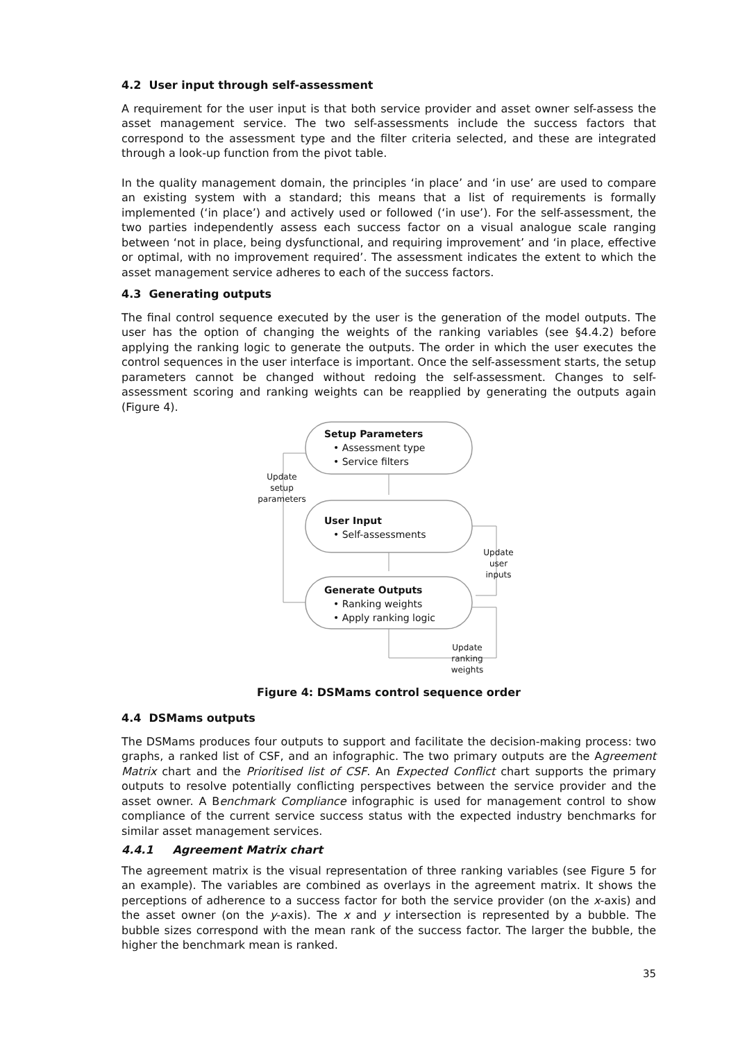4.2 User input through self-assessment
A requirement for the user input is that both service provider and asset owner self-assess the asset management service. The two self-assessments include the success factors that correspond to the assessment type and the filter criteria selected, and these are integrated through a look-up function from the pivot table.
In the quality management domain, the principles ‘in place’ and ‘in use’ are used to compare an existing system with a standard; this means that a list of requirements is formally implemented (‘in place’) and actively used or followed (‘in use’). For the self-assessment, the two parties independently assess each success factor on a visual analogue scale ranging between ‘not in place, being dysfunctional, and requiring improvement’ and ‘in place, effective or optimal, with no improvement required’. The assessment indicates the extent to which the asset management service adheres to each of the success factors.
4.3 Generating outputs
The final control sequence executed by the user is the generation of the model outputs. The user has the option of changing the weights of the ranking variables (see §4.4.2) before applying the ranking logic to generate the outputs. The order in which the user executes the control sequences in the user interface is important. Once the self-assessment starts, the setup parameters cannot be changed without redoing the self-assessment. Changes to self-assessment scoring and ranking weights can be reapplied by generating the outputs again (Figure 4).
Setup Parameters
• Assessment type
• Service filters
User Input
• Self-assessments
Generate Outputs
• Ranking weights
• Apply ranking logic
Update
setup
parameters
Update
user
inputs
Update
ranking
weights
Figure 4: DSMams control sequence order
4.4 DSMams outputs
The DSMams produces four outputs to support and facilitate the decision-making process: two graphs, a ranked list of CSF, and an infographic. The two primary outputs are the Agreement Matrix chart and the Prioritised list of CSF. An Expected Conflict chart supports the primary outputs to resolve potentially conflicting perspectives between the service provider and the asset owner. A Benchmark Compliance infographic is used for management control to show compliance of the current service success status with the expected industry benchmarks for similar asset management services.
4.4.1 Agreement Matrix chart
The agreement matrix is the visual representation of three ranking variables (see Figure 5 for an example). The variables are combined as overlays in the agreement matrix. It shows the perceptions of adherence to a success factor for both the service provider (on the x-axis) and the asset owner (on the y-axis). The x and y intersection is represented by a bubble. The bubble sizes correspond with the mean rank of the success factor. The larger the bubble, the higher the benchmark mean is ranked.
35